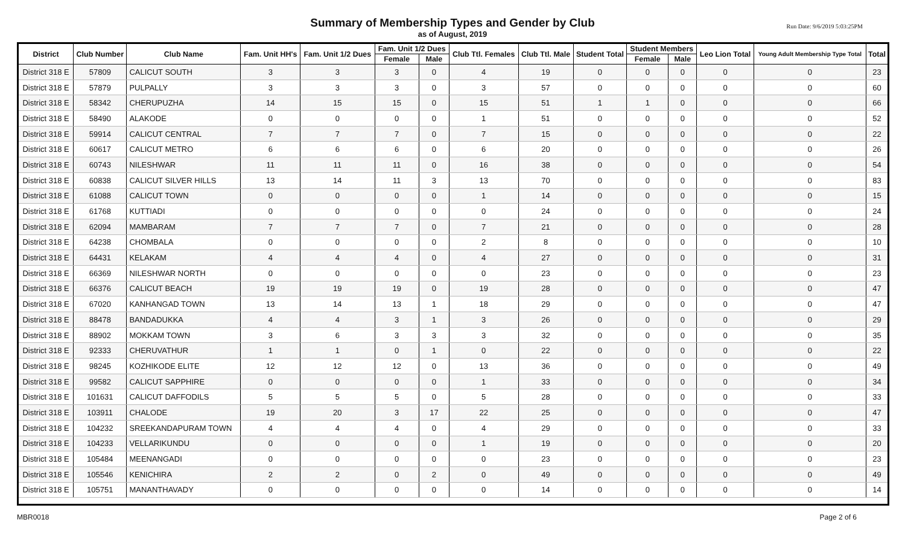Summary of Membership Types and Gender by Club
as of August, 2019
Run Date: 9/6/2019 5:03:25PM
| District | Club Number | Club Name | Fam. Unit HH's | Fam. Unit 1/2 Dues | Fam. Unit 1/2 Dues | | Club Ttl. Females | Club Ttl. Male | Student Total | Student Members | | Leo Lion Total | Young Adult Membership Type Total | Total |
| --- | --- | --- | --- | --- | --- | --- | --- | --- | --- | --- | --- | --- | --- | --- |
| | | | | | Female | Male | | | | Female | Male | | | |
| District 318 E | 57809 | CALICUT SOUTH | 3 | 3 | 3 | 0 | 4 | 19 | 0 | 0 | 0 | 0 | 0 | 23 |
| District 318 E | 57879 | PULPALLY | 3 | 3 | 3 | 0 | 3 | 57 | 0 | 0 | 0 | 0 | 0 | 60 |
| District 318 E | 58342 | CHERUPUZHA | 14 | 15 | 15 | 0 | 15 | 51 | 1 | 1 | 0 | 0 | 0 | 66 |
| District 318 E | 58490 | ALAKODE | 0 | 0 | 0 | 0 | 1 | 51 | 0 | 0 | 0 | 0 | 0 | 52 |
| District 318 E | 59914 | CALICUT CENTRAL | 7 | 7 | 7 | 0 | 7 | 15 | 0 | 0 | 0 | 0 | 0 | 22 |
| District 318 E | 60617 | CALICUT METRO | 6 | 6 | 6 | 0 | 6 | 20 | 0 | 0 | 0 | 0 | 0 | 26 |
| District 318 E | 60743 | NILESHWAR | 11 | 11 | 11 | 0 | 16 | 38 | 0 | 0 | 0 | 0 | 0 | 54 |
| District 318 E | 60838 | CALICUT SILVER HILLS | 13 | 14 | 11 | 3 | 13 | 70 | 0 | 0 | 0 | 0 | 0 | 83 |
| District 318 E | 61088 | CALICUT TOWN | 0 | 0 | 0 | 0 | 1 | 14 | 0 | 0 | 0 | 0 | 0 | 15 |
| District 318 E | 61768 | KUTTIADI | 0 | 0 | 0 | 0 | 0 | 24 | 0 | 0 | 0 | 0 | 0 | 24 |
| District 318 E | 62094 | MAMBARAM | 7 | 7 | 7 | 0 | 7 | 21 | 0 | 0 | 0 | 0 | 0 | 28 |
| District 318 E | 64238 | CHOMBALA | 0 | 0 | 0 | 0 | 2 | 8 | 0 | 0 | 0 | 0 | 0 | 10 |
| District 318 E | 64431 | KELAKAM | 4 | 4 | 4 | 0 | 4 | 27 | 0 | 0 | 0 | 0 | 0 | 31 |
| District 318 E | 66369 | NILESHWAR NORTH | 0 | 0 | 0 | 0 | 0 | 23 | 0 | 0 | 0 | 0 | 0 | 23 |
| District 318 E | 66376 | CALICUT BEACH | 19 | 19 | 19 | 0 | 19 | 28 | 0 | 0 | 0 | 0 | 0 | 47 |
| District 318 E | 67020 | KANHANGAD TOWN | 13 | 14 | 13 | 1 | 18 | 29 | 0 | 0 | 0 | 0 | 0 | 47 |
| District 318 E | 88478 | BANDADUKKA | 4 | 4 | 3 | 1 | 3 | 26 | 0 | 0 | 0 | 0 | 0 | 29 |
| District 318 E | 88902 | MOKKAM TOWN | 3 | 6 | 3 | 3 | 3 | 32 | 0 | 0 | 0 | 0 | 0 | 35 |
| District 318 E | 92333 | CHERUVATHUR | 1 | 1 | 0 | 1 | 0 | 22 | 0 | 0 | 0 | 0 | 0 | 22 |
| District 318 E | 98245 | KOZHIKODE ELITE | 12 | 12 | 12 | 0 | 13 | 36 | 0 | 0 | 0 | 0 | 0 | 49 |
| District 318 E | 99582 | CALICUT SAPPHIRE | 0 | 0 | 0 | 0 | 1 | 33 | 0 | 0 | 0 | 0 | 0 | 34 |
| District 318 E | 101631 | CALICUT DAFFODILS | 5 | 5 | 5 | 0 | 5 | 28 | 0 | 0 | 0 | 0 | 0 | 33 |
| District 318 E | 103911 | CHALODE | 19 | 20 | 3 | 17 | 22 | 25 | 0 | 0 | 0 | 0 | 0 | 47 |
| District 318 E | 104232 | SREEKANDAPURAM TOWN | 4 | 4 | 4 | 0 | 4 | 29 | 0 | 0 | 0 | 0 | 0 | 33 |
| District 318 E | 104233 | VELLARIKUNDU | 0 | 0 | 0 | 0 | 1 | 19 | 0 | 0 | 0 | 0 | 0 | 20 |
| District 318 E | 105484 | MEENANGADI | 0 | 0 | 0 | 0 | 0 | 23 | 0 | 0 | 0 | 0 | 0 | 23 |
| District 318 E | 105546 | KENICHIRA | 2 | 2 | 0 | 2 | 0 | 49 | 0 | 0 | 0 | 0 | 0 | 49 |
| District 318 E | 105751 | MANANTHAVADY | 0 | 0 | 0 | 0 | 0 | 14 | 0 | 0 | 0 | 0 | 0 | 14 |
MBR0018 Page 2 of 6